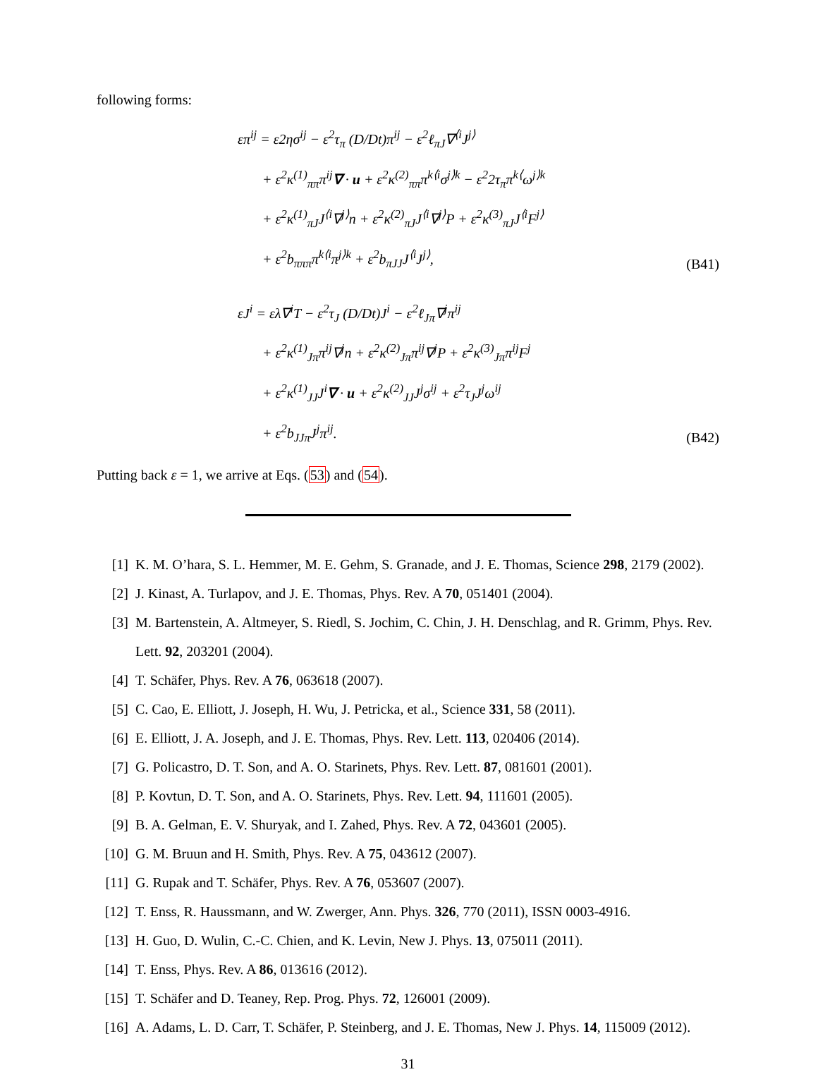following forms:
επ<sup>ij</sup> = ε2ησ<sup>ij</sup> − ε<sup>2</sup>τ<sub>π</sub> (D/Dt)π<sup>ij</sup> − ε<sup>2</sup>ℓ<sub>πJ</sub>∇<sup>⟨i</sup>J<sup>j⟩</sup>
+ ε<sup>2</sup>κ<sup>(1)</sup><sub>ππ</sub>π<sup>ij</sup>∇ · u + ε<sup>2</sup>κ<sup>(2)</sup><sub>ππ</sub>π<sup>k⟨i</sup>σ<sup>j⟩k</sup> − ε<sup>2</sup>2τ<sub>π</sub>π<sup>k⟨</sup>ω<sup>j⟩k</sup>
+ ε<sup>2</sup>κ<sup>(1)</sup><sub>πJ</sub>J<sup>⟨i</sup>∇<sup>j⟩</sup>n + ε<sup>2</sup>κ<sup>(2)</sup><sub>πJ</sub>J<sup>⟨i</sup>∇<sup>j⟩</sup>P + ε<sup>2</sup>κ<sup>(3)</sup><sub>πJ</sub>J<sup>⟨i</sup>F<sup>j⟩</sup>
+ ε<sup>2</sup>b<sub>πππ</sub>π<sup>k⟨i</sup>π<sup>j⟩k</sup> + ε<sup>2</sup>b<sub>πJJ</sub>J<sup>⟨i</sup>J<sup>j⟩</sup>, (B41)
εJ<sup>i</sup> = ελ∇<sup>i</sup>T − ε<sup>2</sup>τ<sub>J</sub> (D/Dt)J<sup>i</sup> − ε<sup>2</sup>ℓ<sub>Jπ</sub>∇<sup>j</sup>π<sup>ij</sup>
+ ε<sup>2</sup>κ<sup>(1)</sup><sub>Jπ</sub>π<sup>ij</sup>∇<sup>j</sup>n + ε<sup>2</sup>κ<sup>(2)</sup><sub>Jπ</sub>π<sup>ij</sup>∇<sup>j</sup>P + ε<sup>2</sup>κ<sup>(3)</sup><sub>Jπ</sub>π<sup>ij</sup>F<sup>j</sup>
+ ε<sup>2</sup>κ<sup>(1)</sup><sub>JJ</sub>J<sup>i</sup>∇ · u + ε<sup>2</sup>κ<sup>(2)</sup><sub>JJ</sub>J<sup>j</sup>σ<sup>ij</sup> + ε<sup>2</sup>τ<sub>J</sub>J<sup>j</sup>ω<sup>ij</sup>
+ ε<sup>2</sup>b<sub>JJπ</sub>J<sup>j</sup>π<sup>ij</sup>. (B42)
Putting back ε = 1, we arrive at Eqs. (53) and (54).
[1] K. M. O’hara, S. L. Hemmer, M. E. Gehm, S. Granade, and J. E. Thomas, Science 298, 2179 (2002).
[2] J. Kinast, A. Turlapov, and J. E. Thomas, Phys. Rev. A 70, 051401 (2004).
[3] M. Bartenstein, A. Altmeyer, S. Riedl, S. Jochim, C. Chin, J. H. Denschlag, and R. Grimm, Phys. Rev. Lett. 92, 203201 (2004).
[4] T. Schäfer, Phys. Rev. A 76, 063618 (2007).
[5] C. Cao, E. Elliott, J. Joseph, H. Wu, J. Petricka, et al., Science 331, 58 (2011).
[6] E. Elliott, J. A. Joseph, and J. E. Thomas, Phys. Rev. Lett. 113, 020406 (2014).
[7] G. Policastro, D. T. Son, and A. O. Starinets, Phys. Rev. Lett. 87, 081601 (2001).
[8] P. Kovtun, D. T. Son, and A. O. Starinets, Phys. Rev. Lett. 94, 111601 (2005).
[9] B. A. Gelman, E. V. Shuryak, and I. Zahed, Phys. Rev. A 72, 043601 (2005).
[10] G. M. Bruun and H. Smith, Phys. Rev. A 75, 043612 (2007).
[11] G. Rupak and T. Schäfer, Phys. Rev. A 76, 053607 (2007).
[12] T. Enss, R. Haussmann, and W. Zwerger, Ann. Phys. 326, 770 (2011), ISSN 0003-4916.
[13] H. Guo, D. Wulin, C.-C. Chien, and K. Levin, New J. Phys. 13, 075011 (2011).
[14] T. Enss, Phys. Rev. A 86, 013616 (2012).
[15] T. Schäfer and D. Teaney, Rep. Prog. Phys. 72, 126001 (2009).
[16] A. Adams, L. D. Carr, T. Schäfer, P. Steinberg, and J. E. Thomas, New J. Phys. 14, 115009 (2012).
31